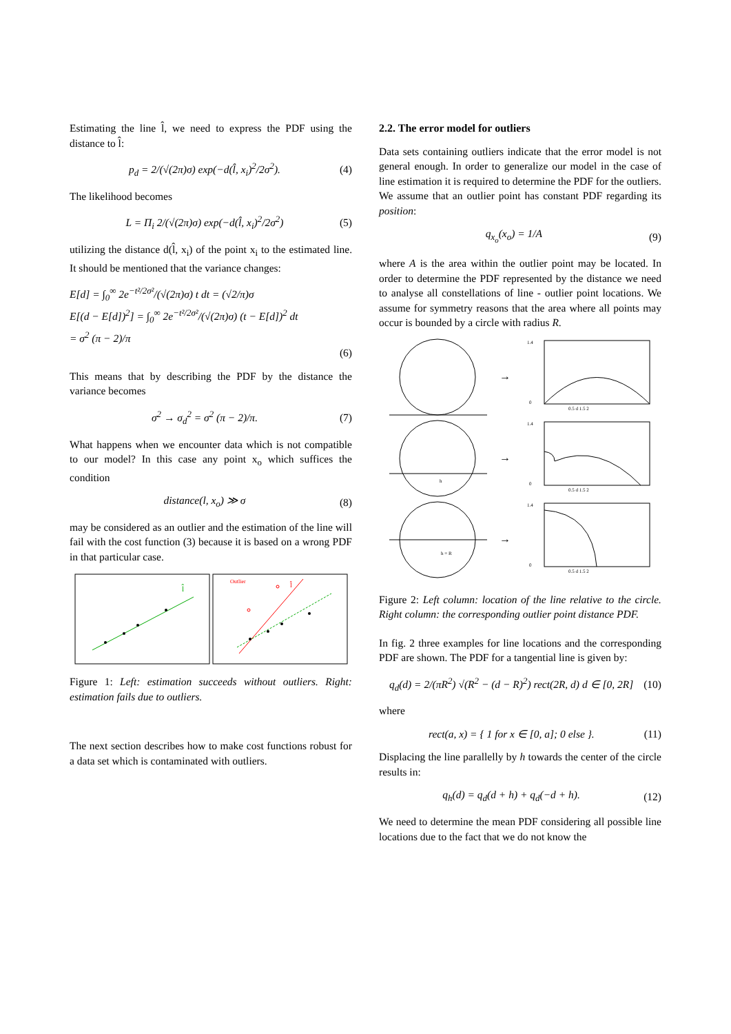Estimating the line l̂, we need to express the PDF using the distance to l̂:
p<sub>d</sub> = 2/(√(2π)σ) exp(−d(l̂, x<sub>i</sub>)<sup>2</sup>/2σ<sup>2</sup>). (4)
The likelihood becomes
L = Π<sub>i</sub> 2/(√(2π)σ) exp(−d(l̂, x<sub>i</sub>)<sup>2</sup>/2σ<sup>2</sup>) (5)
utilizing the distance d(l̂, x<sub>i</sub>) of the point x<sub>i</sub> to the estimated line. It should be mentioned that the variance changes:
E[d] = ∫<sub>0</sub><sup>∞</sup> 2e<sup>−t²/2σ²</sup>/(√(2π)σ) t dt = (√2/π)σ
E[(d − E[d])<sup>2</sup>] = ∫<sub>0</sub><sup>∞</sup> 2e<sup>−t²/2σ²</sup>/(√(2π)σ) (t − E[d])<sup>2</sup> dt
= σ<sup>2</sup> (π − 2)/π
(6)
This means that by describing the PDF by the distance the variance becomes
σ<sup>2</sup> → σ<sub>d</sub><sup>2</sup> = σ<sup>2</sup> (π − 2)/π. (7)
What happens when we encounter data which is not compatible to our model? In this case any point x<sub>o</sub> which suffices the condition
distance(l, x<sub>o</sub>) ≫ σ (8)
may be considered as an outlier and the estimation of the line will fail with the cost function (3) because it is based on a wrong PDF in that particular case.
l̂
Outlier
l̂
Figure 1: Left: estimation succeeds without outliers. Right: estimation fails due to outliers.
The next section describes how to make cost functions robust for a data set which is contaminated with outliers.
2.2. The error model for outliers
Data sets containing outliers indicate that the error model is not general enough. In order to generalize our model in the case of line estimation it is required to determine the PDF for the outliers. We assume that an outlier point has constant PDF regarding its position:
q<sub>x<sub>o</sub></sub>(x<sub>o</sub>) = 1/A (9)
where A is the area within the outlier point may be located. In order to determine the PDF represented by the distance we need to analyse all constellations of line - outlier point locations. We assume for symmetry reasons that the area where all points may occur is bounded by a circle with radius R.
→
1.4
0
0.5 d 1.5 2
h
→
1.4
0
0.5 d 1.5 2
h = R
→
1.4
0
0.5 d 1.5 2
Figure 2: Left column: location of the line relative to the circle. Right column: the corresponding outlier point distance PDF.
In fig. 2 three examples for line locations and the corresponding PDF are shown. The PDF for a tangential line is given by:
q<sub>d</sub>(d) = 2/(πR<sup>2</sup>) √(R<sup>2</sup> − (d − R)<sup>2</sup>) rect(2R, d) d ∈ [0, 2R] (10)
where
rect(a, x) = { 1 for x ∈ [0, a]; 0 else }. (11)
Displacing the line parallelly by h towards the center of the circle results in:
q<sub>h</sub>(d) = q<sub>d</sub>(d + h) + q<sub>d</sub>(−d + h). (12)
We need to determine the mean PDF considering all possible line locations due to the fact that we do not know the